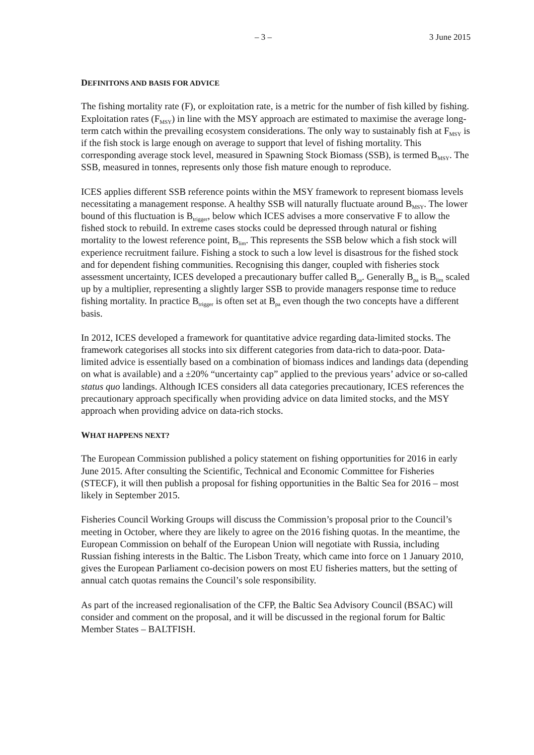– 3 – 3 June 2015
DEFINITONS AND BASIS FOR ADVICE
The fishing mortality rate (F), or exploitation rate, is a metric for the number of fish killed by fishing. Exploitation rates (F<sub>MSY</sub>) in line with the MSY approach are estimated to maximise the average long-term catch within the prevailing ecosystem considerations. The only way to sustainably fish at F<sub>MSY</sub> is if the fish stock is large enough on average to support that level of fishing mortality. This corresponding average stock level, measured in Spawning Stock Biomass (SSB), is termed B<sub>MSY</sub>. The SSB, measured in tonnes, represents only those fish mature enough to reproduce.
ICES applies different SSB reference points within the MSY framework to represent biomass levels necessitating a management response. A healthy SSB will naturally fluctuate around B<sub>MSY</sub>. The lower bound of this fluctuation is B<sub>trigger</sub>, below which ICES advises a more conservative F to allow the fished stock to rebuild. In extreme cases stocks could be depressed through natural or fishing mortality to the lowest reference point, B<sub>lim</sub>. This represents the SSB below which a fish stock will experience recruitment failure. Fishing a stock to such a low level is disastrous for the fished stock and for dependent fishing communities. Recognising this danger, coupled with fisheries stock assessment uncertainty, ICES developed a precautionary buffer called B<sub>pa</sub>. Generally B<sub>pa</sub> is B<sub>lim</sub> scaled up by a multiplier, representing a slightly larger SSB to provide managers response time to reduce fishing mortality. In practice B<sub>trigger</sub> is often set at B<sub>pa</sub> even though the two concepts have a different basis.
In 2012, ICES developed a framework for quantitative advice regarding data-limited stocks. The framework categorises all stocks into six different categories from data-rich to data-poor. Data-limited advice is essentially based on a combination of biomass indices and landings data (depending on what is available) and a ±20% “uncertainty cap” applied to the previous years’ advice or so-called status quo landings. Although ICES considers all data categories precautionary, ICES references the precautionary approach specifically when providing advice on data limited stocks, and the MSY approach when providing advice on data-rich stocks.
WHAT HAPPENS NEXT?
The European Commission published a policy statement on fishing opportunities for 2016 in early June 2015. After consulting the Scientific, Technical and Economic Committee for Fisheries (STECF), it will then publish a proposal for fishing opportunities in the Baltic Sea for 2016 – most likely in September 2015.
Fisheries Council Working Groups will discuss the Commission’s proposal prior to the Council’s meeting in October, where they are likely to agree on the 2016 fishing quotas. In the meantime, the European Commission on behalf of the European Union will negotiate with Russia, including Russian fishing interests in the Baltic. The Lisbon Treaty, which came into force on 1 January 2010, gives the European Parliament co-decision powers on most EU fisheries matters, but the setting of annual catch quotas remains the Council’s sole responsibility.
As part of the increased regionalisation of the CFP, the Baltic Sea Advisory Council (BSAC) will consider and comment on the proposal, and it will be discussed in the regional forum for Baltic Member States – BALTFISH.